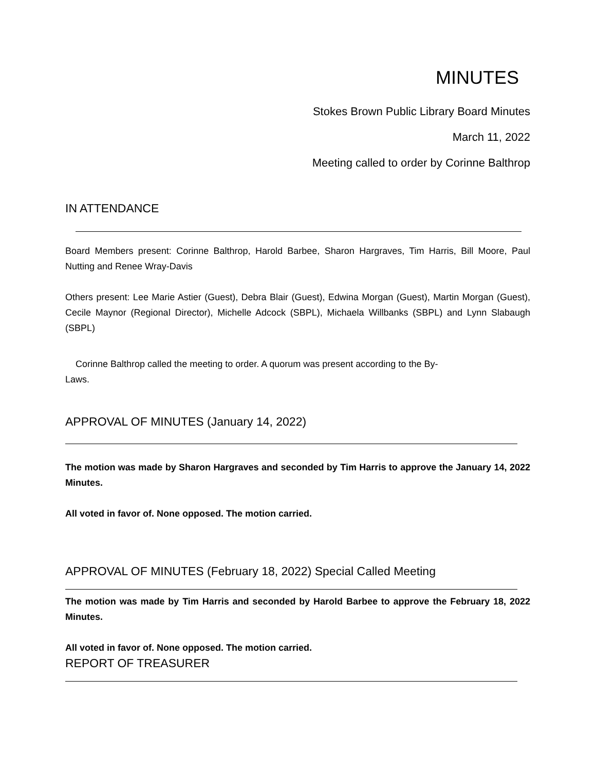MINUTES
Stokes Brown Public Library Board Minutes
March 11, 2022
Meeting called to order by Corinne Balthrop
IN ATTENDANCE
Board Members present: Corinne Balthrop, Harold Barbee, Sharon Hargraves, Tim Harris, Bill Moore, Paul Nutting and Renee Wray-Davis
Others present: Lee Marie Astier (Guest), Debra Blair (Guest), Edwina Morgan (Guest), Martin Morgan (Guest), Cecile Maynor (Regional Director), Michelle Adcock (SBPL), Michaela Willbanks (SBPL) and Lynn Slabaugh (SBPL)
Corinne Balthrop called the meeting to order. A quorum was present according to the By-
Laws.
APPROVAL OF MINUTES (January 14, 2022)
The motion was made by Sharon Hargraves and seconded by Tim Harris to approve the January 14, 2022 Minutes.
All voted in favor of. None opposed. The motion carried.
APPROVAL OF MINUTES (February 18, 2022) Special Called Meeting
The motion was made by Tim Harris and seconded by Harold Barbee to approve the February 18, 2022 Minutes.
All voted in favor of. None opposed. The motion carried.
REPORT OF TREASURER